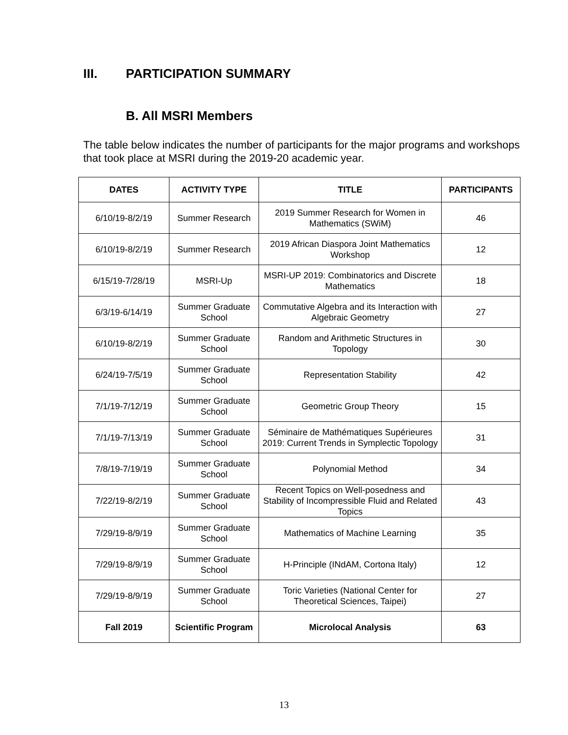III. PARTICIPATION SUMMARY
B. All MSRI Members
The table below indicates the number of participants for the major programs and workshops that took place at MSRI during the 2019-20 academic year.
| DATES | ACTIVITY TYPE | TITLE | PARTICIPANTS |
| --- | --- | --- | --- |
| 6/10/19-8/2/19 | Summer Research | 2019 Summer Research for Women in Mathematics (SWiM) | 46 |
| 6/10/19-8/2/19 | Summer Research | 2019 African Diaspora Joint Mathematics Workshop | 12 |
| 6/15/19-7/28/19 | MSRI-Up | MSRI-UP 2019: Combinatorics and Discrete Mathematics | 18 |
| 6/3/19-6/14/19 | Summer Graduate School | Commutative Algebra and its Interaction with Algebraic Geometry | 27 |
| 6/10/19-8/2/19 | Summer Graduate School | Random and Arithmetic Structures in Topology | 30 |
| 6/24/19-7/5/19 | Summer Graduate School | Representation Stability | 42 |
| 7/1/19-7/12/19 | Summer Graduate School | Geometric Group Theory | 15 |
| 7/1/19-7/13/19 | Summer Graduate School | Séminaire de Mathématiques Supérieures 2019: Current Trends in Symplectic Topology | 31 |
| 7/8/19-7/19/19 | Summer Graduate School | Polynomial Method | 34 |
| 7/22/19-8/2/19 | Summer Graduate School | Recent Topics on Well-posedness and Stability of Incompressible Fluid and Related Topics | 43 |
| 7/29/19-8/9/19 | Summer Graduate School | Mathematics of Machine Learning | 35 |
| 7/29/19-8/9/19 | Summer Graduate School | H-Principle (INdAM, Cortona Italy) | 12 |
| 7/29/19-8/9/19 | Summer Graduate School | Toric Varieties (National Center for Theoretical Sciences, Taipei) | 27 |
| Fall 2019 | Scientific Program | Microlocal Analysis | 63 |
13